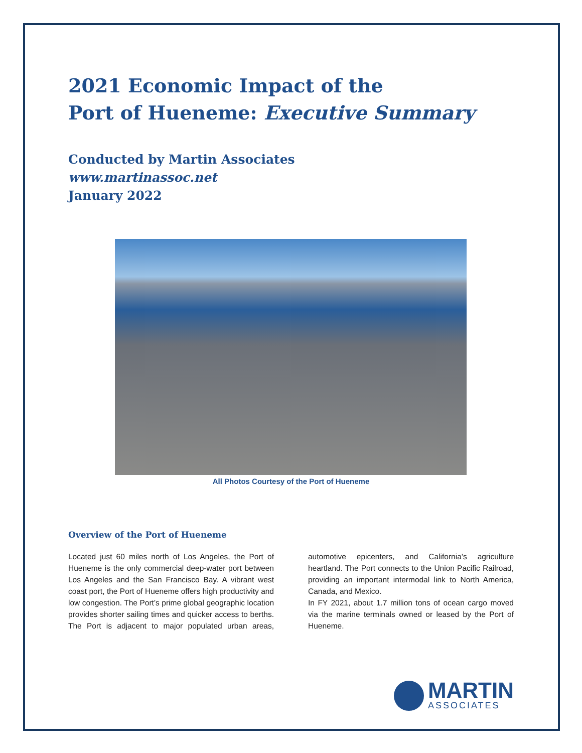2021 Economic Impact of the
Port of Hueneme: Executive Summary
Conducted by Martin Associates
www.martinassoc.net
January 2022
All Photos Courtesy of the Port of Hueneme
Overview of the Port of Hueneme
Located just 60 miles north of Los Angeles, the Port of Hueneme is the only commercial deep-water port between Los Angeles and the San Francisco Bay. A vibrant west coast port, the Port of Hueneme offers high productivity and low congestion. The Port’s prime global geographic location provides shorter sailing times and quicker access to berths. The Port is adjacent to major populated urban areas, automotive epicenters, and California’s agriculture heartland. The Port connects to the Union Pacific Railroad, providing an important intermodal link to North America, Canada, and Mexico.
In FY 2021, about 1.7 million tons of ocean cargo moved via the marine terminals owned or leased by the Port of Hueneme.
MARTIN
ASSOCIATES